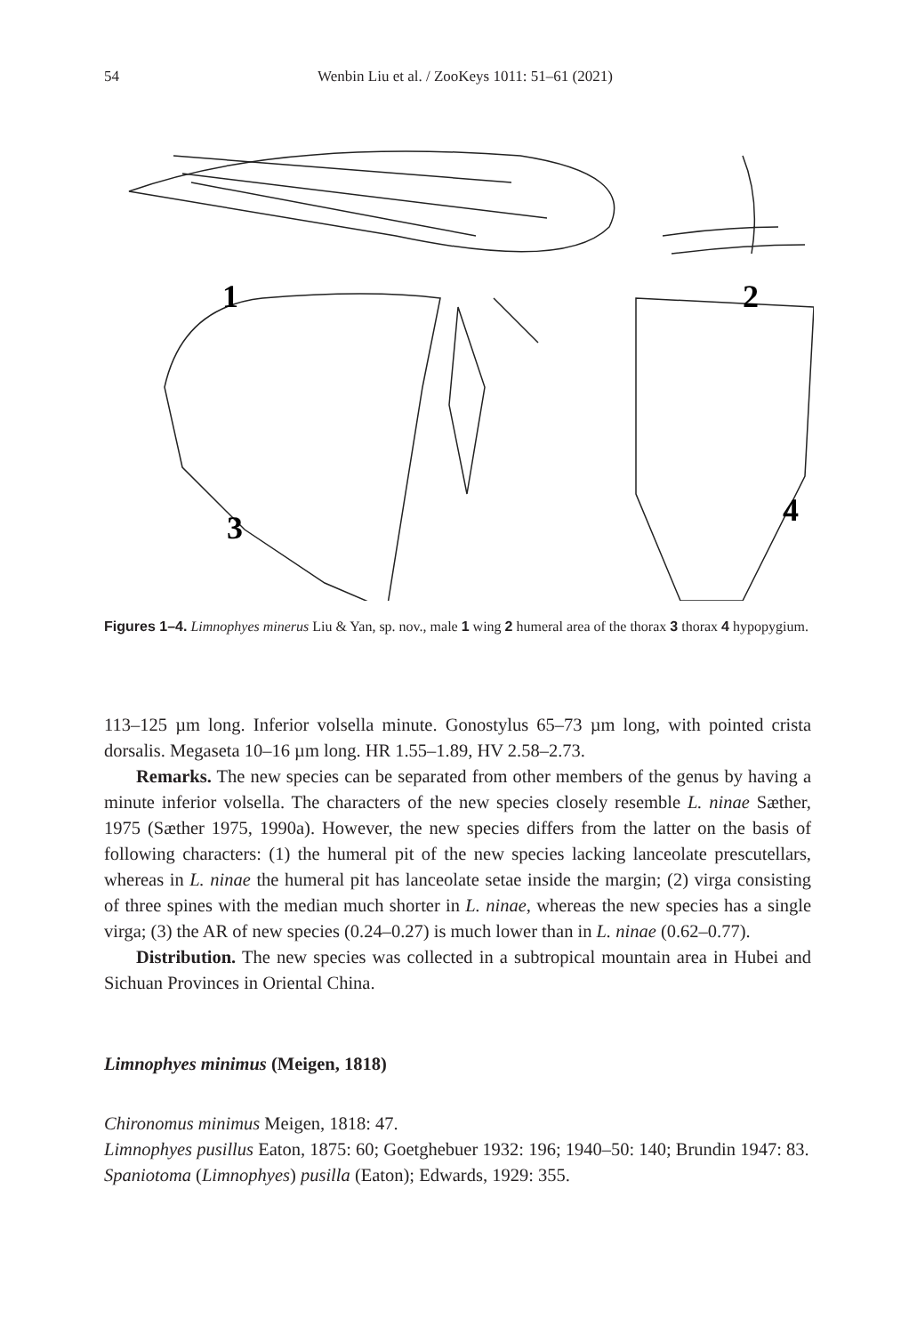54 Wenbin Liu et al. / ZooKeys 1011: 51–61 (2021)
1
2
3
4
Figures 1–4. Limnophyes minerus Liu & Yan, sp. nov., male 1 wing 2 humeral area of the thorax 3 thorax 4 hypopygium.
113–125 µm long. Inferior volsella minute. Gonostylus 65–73 µm long, with pointed crista dorsalis. Megaseta 10–16 µm long. HR 1.55–1.89, HV 2.58–2.73.
Remarks. The new species can be separated from other members of the genus by having a minute inferior volsella. The characters of the new species closely resemble L. ninae Sæther, 1975 (Sæther 1975, 1990a). However, the new species differs from the latter on the basis of following characters: (1) the humeral pit of the new species lacking lanceolate prescutellars, whereas in L. ninae the humeral pit has lanceolate setae inside the margin; (2) virga consisting of three spines with the median much shorter in L. ninae, whereas the new species has a single virga; (3) the AR of new species (0.24–0.27) is much lower than in L. ninae (0.62–0.77).
Distribution. The new species was collected in a subtropical mountain area in Hubei and Sichuan Provinces in Oriental China.
Limnophyes minimus (Meigen, 1818)
Chironomus minimus Meigen, 1818: 47.
Limnophyes pusillus Eaton, 1875: 60; Goetghebuer 1932: 196; 1940–50: 140; Brundin 1947: 83.
Spaniotoma (Limnophyes) pusilla (Eaton); Edwards, 1929: 355.